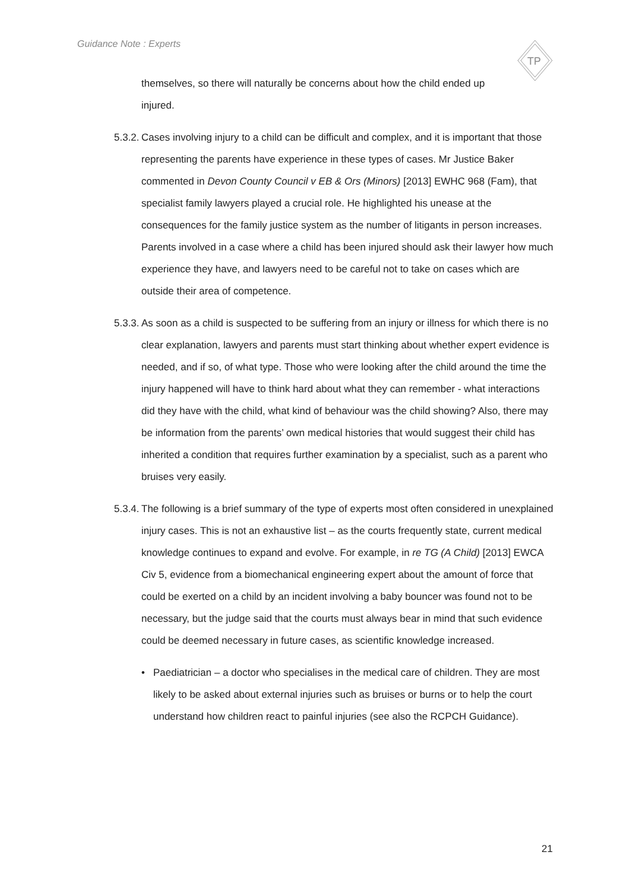Guidance Note : Experts
TP
themselves, so there will naturally be concerns about how the child ended up injured.
5.3.2.
Cases involving injury to a child can be difficult and complex, and it is important that those representing the parents have experience in these types of cases. Mr Justice Baker commented in Devon County Council v EB & Ors (Minors) [2013] EWHC 968 (Fam), that specialist family lawyers played a crucial role. He highlighted his unease at the consequences for the family justice system as the number of litigants in person increases. Parents involved in a case where a child has been injured should ask their lawyer how much experience they have, and lawyers need to be careful not to take on cases which are outside their area of competence.
5.3.3.
As soon as a child is suspected to be suffering from an injury or illness for which there is no clear explanation, lawyers and parents must start thinking about whether expert evidence is needed, and if so, of what type. Those who were looking after the child around the time the injury happened will have to think hard about what they can remember - what interactions did they have with the child, what kind of behaviour was the child showing? Also, there may be information from the parents’ own medical histories that would suggest their child has inherited a condition that requires further examination by a specialist, such as a parent who bruises very easily.
5.3.4.
The following is a brief summary of the type of experts most often considered in unexplained injury cases. This is not an exhaustive list – as the courts frequently state, current medical knowledge continues to expand and evolve. For example, in re TG (A Child) [2013] EWCA Civ 5, evidence from a biomechanical engineering expert about the amount of force that could be exerted on a child by an incident involving a baby bouncer was found not to be necessary, but the judge said that the courts must always bear in mind that such evidence could be deemed necessary in future cases, as scientific knowledge increased.
• Paediatrician – a doctor who specialises in the medical care of children. They are most likely to be asked about external injuries such as bruises or burns or to help the court understand how children react to painful injuries (see also the RCPCH Guidance).
21